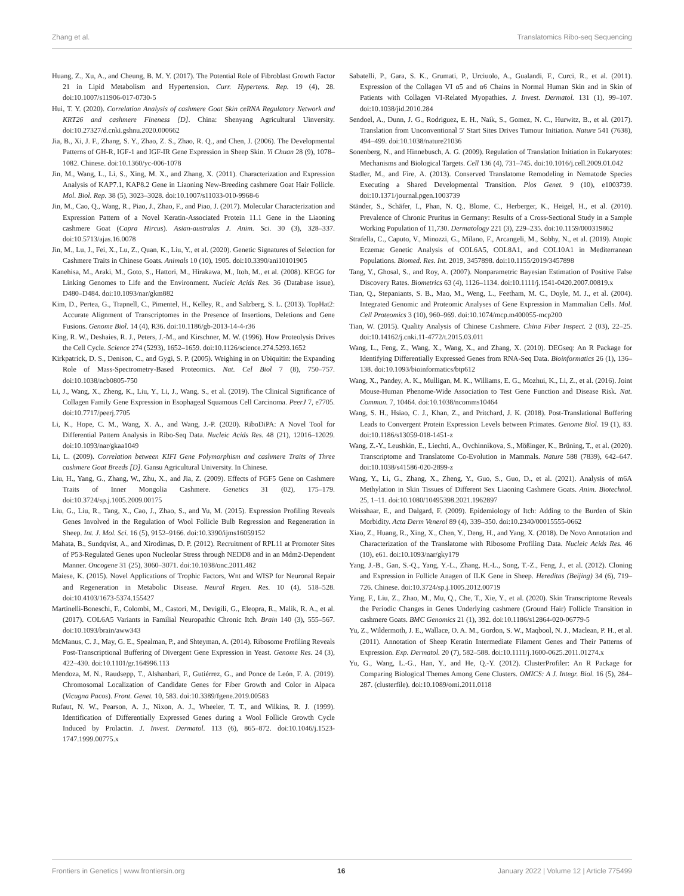Zhang et al. Translatomics Ribo-seq Sequencing
Huang, Z., Xu, A., and Cheung, B. M. Y. (2017). The Potential Role of Fibroblast Growth Factor 21 in Lipid Metabolism and Hypertension. Curr. Hypertens. Rep. 19 (4), 28. doi:10.1007/s11906-017-0730-5
Hui, T. Y. (2020). Correlation Analysis of cashmere Goat Skin ceRNA Regulatory Network and KRT26 and cashmere Fineness [D]. China: Shenyang Agricultural Uinversity. doi:10.27327/d.cnki.gshnu.2020.000662
Jia, B., Xi, J. F., Zhang, S. Y., Zhao, Z. S., Zhao, R. Q., and Chen, J. (2006). The Developmental Patterns of GH-R, IGF-1 and IGF-IR Gene Expression in Sheep Skin. Yi Chuan 28 (9), 1078–1082. Chinese. doi:10.1360/yc-006-1078
Jin, M., Wang, L., Li, S., Xing, M. X., and Zhang, X. (2011). Characterization and Expression Analysis of KAP7.1, KAP8.2 Gene in Liaoning New-Breeding cashmere Goat Hair Follicle. Mol. Biol. Rep. 38 (5), 3023–3028. doi:10.1007/s11033-010-9968-6
Jin, M., Cao, Q., Wang, R., Piao, J., Zhao, F., and Piao, J. (2017). Molecular Characterization and Expression Pattern of a Novel Keratin-Associated Protein 11.1 Gene in the Liaoning cashmere Goat (Capra Hircus). Asian-australas J. Anim. Sci. 30 (3), 328–337. doi:10.5713/ajas.16.0078
Jin, M., Lu, J., Fei, X., Lu, Z., Quan, K., Liu, Y., et al. (2020). Genetic Signatures of Selection for Cashmere Traits in Chinese Goats. Animals 10 (10), 1905. doi:10.3390/ani10101905
Kanehisa, M., Araki, M., Goto, S., Hattori, M., Hirakawa, M., Itoh, M., et al. (2008). KEGG for Linking Genomes to Life and the Environment. Nucleic Acids Res. 36 (Database issue), D480–D484. doi:10.1093/nar/gkm882
Kim, D., Pertea, G., Trapnell, C., Pimentel, H., Kelley, R., and Salzberg, S. L. (2013). TopHat2: Accurate Alignment of Transcriptomes in the Presence of Insertions, Deletions and Gene Fusions. Genome Biol. 14 (4), R36. doi:10.1186/gb-2013-14-4-r36
King, R. W., Deshaies, R. J., Peters, J.-M., and Kirschner, M. W. (1996). How Proteolysis Drives the Cell Cycle. Science 274 (5293), 1652–1659. doi:10.1126/science.274.5293.1652
Kirkpatrick, D. S., Denison, C., and Gygi, S. P. (2005). Weighing in on Ubiquitin: the Expanding Role of Mass-Spectrometry-Based Proteomics. Nat. Cel Biol 7 (8), 750–757. doi:10.1038/ncb0805-750
Li, J., Wang, X., Zheng, K., Liu, Y., Li, J., Wang, S., et al. (2019). The Clinical Significance of Collagen Family Gene Expression in Esophageal Squamous Cell Carcinoma. PeerJ 7, e7705. doi:10.7717/peerj.7705
Li, K., Hope, C. M., Wang, X. A., and Wang, J.-P. (2020). RiboDiPA: A Novel Tool for Differential Pattern Analysis in Ribo-Seq Data. Nucleic Acids Res. 48 (21), 12016–12029. doi:10.1093/nar/gkaa1049
Li, L. (2009). Correlation between KIFI Gene Polymorphism and cashmere Traits of Three cashmere Goat Breeds [D]. Gansu Agricultural University. In Chinese.
Liu, H., Yang, G., Zhang, W., Zhu, X., and Jia, Z. (2009). Effects of FGF5 Gene on Cashmere Traits of Inner Mongolia Cashmere. Genetics 31 (02), 175–179. doi:10.3724/sp.j.1005.2009.00175
Liu, G., Liu, R., Tang, X., Cao, J., Zhao, S., and Yu, M. (2015). Expression Profiling Reveals Genes Involved in the Regulation of Wool Follicle Bulb Regression and Regeneration in Sheep. Int. J. Mol. Sci. 16 (5), 9152–9166. doi:10.3390/ijms16059152
Mahata, B., Sundqvist, A., and Xirodimas, D. P. (2012). Recruitment of RPL11 at Promoter Sites of P53-Regulated Genes upon Nucleolar Stress through NEDD8 and in an Mdm2-Dependent Manner. Oncogene 31 (25), 3060–3071. doi:10.1038/onc.2011.482
Maiese, K. (2015). Novel Applications of Trophic Factors, Wnt and WISP for Neuronal Repair and Regeneration in Metabolic Disease. Neural Regen. Res. 10 (4), 518–528. doi:10.4103/1673-5374.155427
Martinelli-Boneschi, F., Colombi, M., Castori, M., Devigili, G., Eleopra, R., Malik, R. A., et al. (2017). COL6A5 Variants in Familial Neuropathic Chronic Itch. Brain 140 (3), 555–567. doi:10.1093/brain/aww343
McManus, C. J., May, G. E., Spealman, P., and Shteyman, A. (2014). Ribosome Profiling Reveals Post-Transcriptional Buffering of Divergent Gene Expression in Yeast. Genome Res. 24 (3), 422–430. doi:10.1101/gr.164996.113
Mendoza, M. N., Raudsepp, T., Alshanbari, F., Gutiérrez, G., and Ponce de León, F. A. (2019). Chromosomal Localization of Candidate Genes for Fiber Growth and Color in Alpaca (Vicugna Pacos). Front. Genet. 10, 583. doi:10.3389/fgene.2019.00583
Rufaut, N. W., Pearson, A. J., Nixon, A. J., Wheeler, T. T., and Wilkins, R. J. (1999). Identification of Differentially Expressed Genes during a Wool Follicle Growth Cycle Induced by Prolactin. J. Invest. Dermatol. 113 (6), 865–872. doi:10.1046/j.1523-1747.1999.00775.x
Sabatelli, P., Gara, S. K., Grumati, P., Urciuolo, A., Gualandi, F., Curci, R., et al. (2011). Expression of the Collagen VI α5 and α6 Chains in Normal Human Skin and in Skin of Patients with Collagen VI-Related Myopathies. J. Invest. Dermatol. 131 (1), 99–107. doi:10.1038/jid.2010.284
Sendoel, A., Dunn, J. G., Rodriguez, E. H., Naik, S., Gomez, N. C., Hurwitz, B., et al. (2017). Translation from Unconventional 5′ Start Sites Drives Tumour Initiation. Nature 541 (7638), 494–499. doi:10.1038/nature21036
Sonenberg, N., and Hinnebusch, A. G. (2009). Regulation of Translation Initiation in Eukaryotes: Mechanisms and Biological Targets. Cell 136 (4), 731–745. doi:10.1016/j.cell.2009.01.042
Stadler, M., and Fire, A. (2013). Conserved Translatome Remodeling in Nematode Species Executing a Shared Developmental Transition. Plos Genet. 9 (10), e1003739. doi:10.1371/journal.pgen.1003739
Ständer, S., Schäfer, I., Phan, N. Q., Blome, C., Herberger, K., Heigel, H., et al. (2010). Prevalence of Chronic Pruritus in Germany: Results of a Cross-Sectional Study in a Sample Working Population of 11,730. Dermatology 221 (3), 229–235. doi:10.1159/000319862
Strafella, C., Caputo, V., Minozzi, G., Milano, F., Arcangeli, M., Sobhy, N., et al. (2019). Atopic Eczema: Genetic Analysis of COL6A5, COL8A1, and COL10A1 in Mediterranean Populations. Biomed. Res. Int. 2019, 3457898. doi:10.1155/2019/3457898
Tang, Y., Ghosal, S., and Roy, A. (2007). Nonparametric Bayesian Estimation of Positive False Discovery Rates. Biometrics 63 (4), 1126–1134. doi:10.1111/j.1541-0420.2007.00819.x
Tian, Q., Stepaniants, S. B., Mao, M., Weng, L., Feetham, M. C., Doyle, M. J., et al. (2004). Integrated Genomic and Proteomic Analyses of Gene Expression in Mammalian Cells. Mol. Cell Proteomics 3 (10), 960–969. doi:10.1074/mcp.m400055-mcp200
Tian, W. (2015). Quality Analysis of Chinese Cashmere. China Fiber Inspect. 2 (03), 22–25. doi:10.14162/j.cnki.11-4772/t.2015.03.011
Wang, L., Feng, Z., Wang, X., Wang, X., and Zhang, X. (2010). DEGseq: An R Package for Identifying Differentially Expressed Genes from RNA-Seq Data. Bioinformatics 26 (1), 136–138. doi:10.1093/bioinformatics/btp612
Wang, X., Pandey, A. K., Mulligan, M. K., Williams, E. G., Mozhui, K., Li, Z., et al. (2016). Joint Mouse-Human Phenome-Wide Association to Test Gene Function and Disease Risk. Nat. Commun. 7, 10464. doi:10.1038/ncomms10464
Wang, S. H., Hsiao, C. J., Khan, Z., and Pritchard, J. K. (2018). Post-Translational Buffering Leads to Convergent Protein Expression Levels between Primates. Genome Biol. 19 (1), 83. doi:10.1186/s13059-018-1451-z
Wang, Z.-Y., Leushkin, E., Liechti, A., Ovchinnikova, S., Mößinger, K., Brüning, T., et al. (2020). Transcriptome and Translatome Co-Evolution in Mammals. Nature 588 (7839), 642–647. doi:10.1038/s41586-020-2899-z
Wang, Y., Li, G., Zhang, X., Zheng, Y., Guo, S., Guo, D., et al. (2021). Analysis of m6A Methylation in Skin Tissues of Different Sex Liaoning Cashmere Goats. Anim. Biotechnol. 25, 1–11. doi:10.1080/10495398.2021.1962897
Weisshaar, E., and Dalgard, F. (2009). Epidemiology of Itch: Adding to the Burden of Skin Morbidity. Acta Derm Venerol 89 (4), 339–350. doi:10.2340/00015555-0662
Xiao, Z., Huang, R., Xing, X., Chen, Y., Deng, H., and Yang, X. (2018). De Novo Annotation and Characterization of the Translatome with Ribosome Profiling Data. Nucleic Acids Res. 46 (10), e61. doi:10.1093/nar/gky179
Yang, J.-B., Gan, S.-Q., Yang, Y.-L., Zhang, H.-L., Song, T.-Z., Feng, J., et al. (2012). Cloning and Expression in Follicle Anagen of ILK Gene in Sheep. Hereditas (Beijing) 34 (6), 719–726. Chinese. doi:10.3724/sp.j.1005.2012.00719
Yang, F., Liu, Z., Zhao, M., Mu, Q., Che, T., Xie, Y., et al. (2020). Skin Transcriptome Reveals the Periodic Changes in Genes Underlying cashmere (Ground Hair) Follicle Transition in cashmere Goats. BMC Genomics 21 (1), 392. doi:10.1186/s12864-020-06779-5
Yu, Z., Wildermoth, J. E., Wallace, O. A. M., Gordon, S. W., Maqbool, N. J., Maclean, P. H., et al. (2011). Annotation of Sheep Keratin Intermediate Filament Genes and Their Patterns of Expression. Exp. Dermatol. 20 (7), 582–588. doi:10.1111/j.1600-0625.2011.01274.x
Yu, G., Wang, L.-G., Han, Y., and He, Q.-Y. (2012). ClusterProfiler: An R Package for Comparing Biological Themes Among Gene Clusters. OMICS: A J. Integr. Biol. 16 (5), 284–287. (clusterfile). doi:10.1089/omi.2011.0118
Frontiers in Genetics | www.frontiersin.org 16 January 2022 | Volume 12 | Article 775499